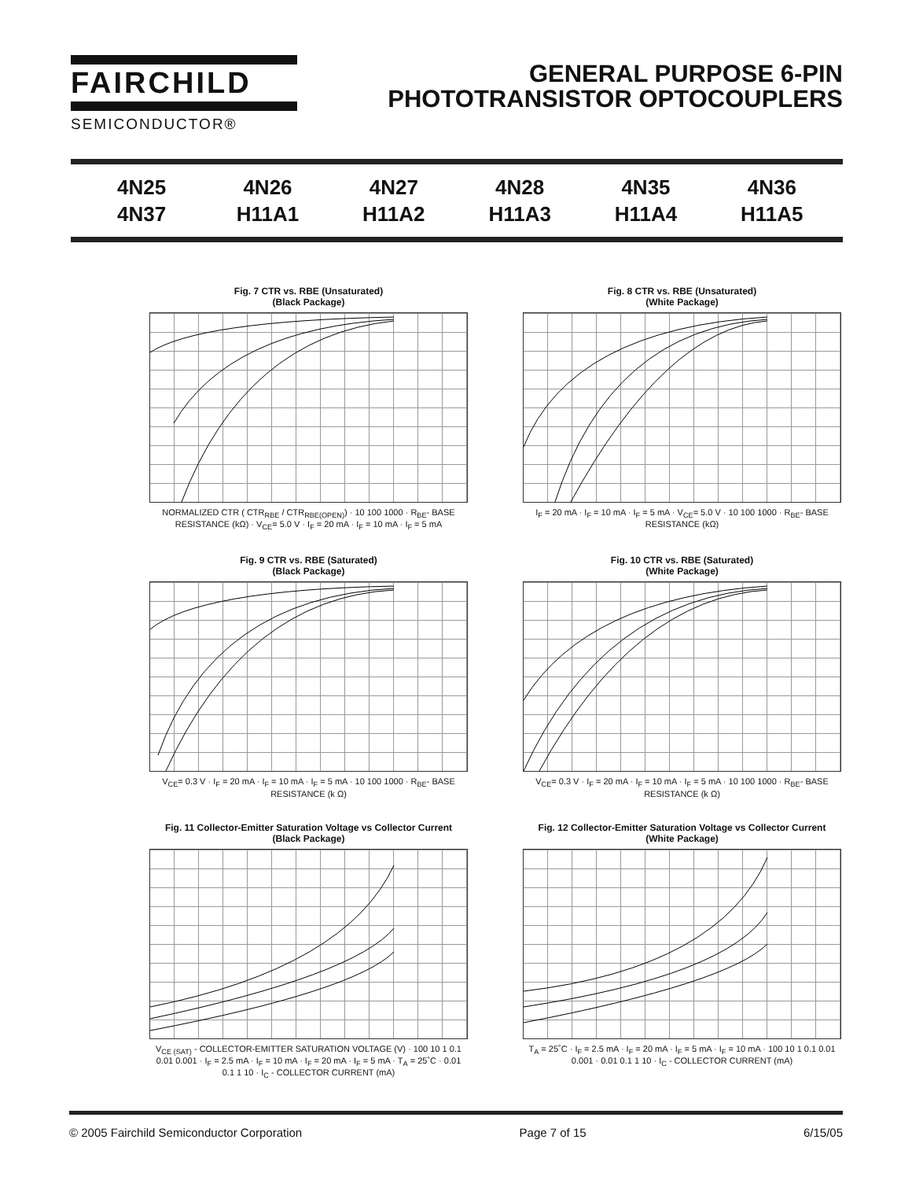FAIRCHILD
SEMICONDUCTOR®
GENERAL PURPOSE 6-PIN
PHOTOTRANSISTOR OPTOCOUPLERS
4N25
4N37
4N26
H11A1
4N27
H11A2
4N28
H11A3
4N35
H11A4
4N36
H11A5
Fig. 7 CTR vs. RBE (Unsaturated)
(Black Package)
NORMALIZED CTR ( CTR<sub>RBE</sub> / CTR<sub>RBE(OPEN)</sub>) · 10 100 1000 · R<sub>BE</sub>- BASE RESISTANCE (kΩ) · V<sub>CE</sub>= 5.0 V · I<sub>F</sub> = 20 mA · I<sub>F</sub> = 10 mA · I<sub>F</sub> = 5 mA
Fig. 8 CTR vs. RBE (Unsaturated)
(White Package)
I<sub>F</sub> = 20 mA · I<sub>F</sub> = 10 mA · I<sub>F</sub> = 5 mA · V<sub>CE</sub>= 5.0 V · 10 100 1000 · R<sub>BE</sub>- BASE RESISTANCE (kΩ)
Fig. 9 CTR vs. RBE (Saturated)
(Black Package)
V<sub>CE</sub>= 0.3 V · I<sub>F</sub> = 20 mA · I<sub>F</sub> = 10 mA · I<sub>F</sub> = 5 mA · 10 100 1000 · R<sub>BE</sub>- BASE RESISTANCE (k Ω)
Fig. 10 CTR vs. RBE (Saturated)
(White Package)
V<sub>CE</sub>= 0.3 V · I<sub>F</sub> = 20 mA · I<sub>F</sub> = 10 mA · I<sub>F</sub> = 5 mA · 10 100 1000 · R<sub>BE</sub>- BASE RESISTANCE (k Ω)
Fig. 11 Collector-Emitter Saturation Voltage vs Collector Current
(Black Package)
V<sub>CE (SAT)</sub> - COLLECTOR-EMITTER SATURATION VOLTAGE (V) · 100 10 1 0.1 0.01 0.001 · I<sub>F</sub> = 2.5 mA · I<sub>F</sub> = 10 mA · I<sub>F</sub> = 20 mA · I<sub>F</sub> = 5 mA · T<sub>A</sub> = 25˚C · 0.01 0.1 1 10 · I<sub>C</sub> - COLLECTOR CURRENT (mA)
Fig. 12 Collector-Emitter Saturation Voltage vs Collector Current
(White Package)
T<sub>A</sub> = 25˚C · I<sub>F</sub> = 2.5 mA · I<sub>F</sub> = 20 mA · I<sub>F</sub> = 5 mA · I<sub>F</sub> = 10 mA · 100 10 1 0.1 0.01 0.001 · 0.01 0.1 1 10 · I<sub>C</sub> - COLLECTOR CURRENT (mA)
© 2005 Fairchild Semiconductor Corporation Page 7 of 15 6/15/05